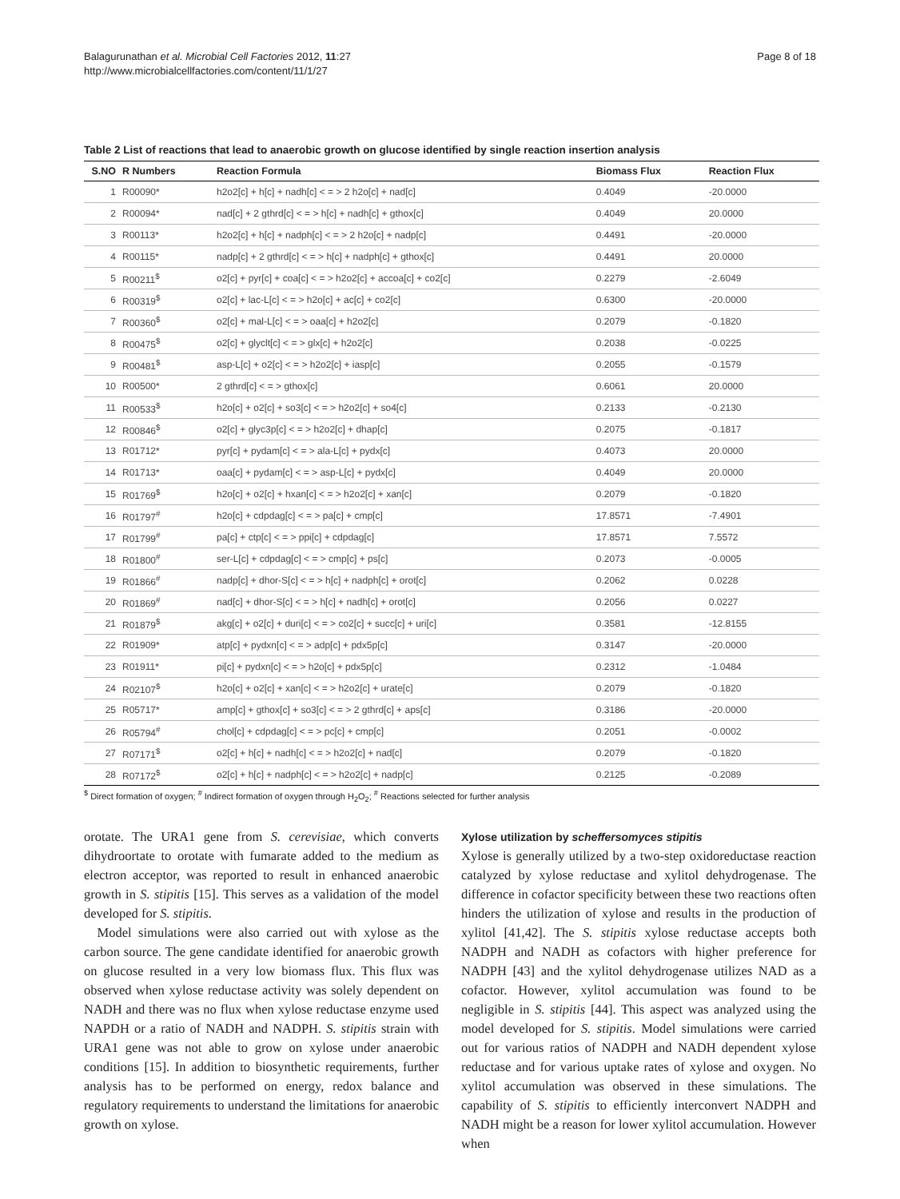Balagurunathan et al. Microbial Cell Factories 2012, 11:27
http://www.microbialcellfactories.com/content/11/1/27
Page 8 of 18
Table 2 List of reactions that lead to anaerobic growth on glucose identified by single reaction insertion analysis
| S.NO | R Numbers | Reaction Formula | Biomass Flux | Reaction Flux |
| --- | --- | --- | --- | --- |
| 1 | R00090* | h2o2[c] + h[c] + nadh[c] < = > 2 h2o[c] + nad[c] | 0.4049 | -20.0000 |
| 2 | R00094* | nad[c] + 2 gthrd[c] < = > h[c] + nadh[c] + gthox[c] | 0.4049 | 20.0000 |
| 3 | R00113* | h2o2[c] + h[c] + nadph[c] < = > 2 h2o[c] + nadp[c] | 0.4491 | -20.0000 |
| 4 | R00115* | nadp[c] + 2 gthrd[c] < = > h[c] + nadph[c] + gthox[c] | 0.4491 | 20.0000 |
| 5 | R00211<sup>$</sup> | o2[c] + pyr[c] + coa[c] < = > h2o2[c] + accoa[c] + co2[c] | 0.2279 | -2.6049 |
| 6 | R00319<sup>$</sup> | o2[c] + lac-L[c] < = > h2o[c] + ac[c] + co2[c] | 0.6300 | -20.0000 |
| 7 | R00360<sup>$</sup> | o2[c] + mal-L[c] < = > oaa[c] + h2o2[c] | 0.2079 | -0.1820 |
| 8 | R00475<sup>$</sup> | o2[c] + glyclt[c] < = > glx[c] + h2o2[c] | 0.2038 | -0.0225 |
| 9 | R00481<sup>$</sup> | asp-L[c] + o2[c] < = > h2o2[c] + iasp[c] | 0.2055 | -0.1579 |
| 10 | R00500* | 2 gthrd[c] < = > gthox[c] | 0.6061 | 20.0000 |
| 11 | R00533<sup>$</sup> | h2o[c] + o2[c] + so3[c] < = > h2o2[c] + so4[c] | 0.2133 | -0.2130 |
| 12 | R00846<sup>$</sup> | o2[c] + glyc3p[c] < = > h2o2[c] + dhap[c] | 0.2075 | -0.1817 |
| 13 | R01712* | pyr[c] + pydam[c] < = > ala-L[c] + pydx[c] | 0.4073 | 20.0000 |
| 14 | R01713* | oaa[c] + pydam[c] < = > asp-L[c] + pydx[c] | 0.4049 | 20.0000 |
| 15 | R01769<sup>$</sup> | h2o[c] + o2[c] + hxan[c] < = > h2o2[c] + xan[c] | 0.2079 | -0.1820 |
| 16 | R01797<sup>#</sup> | h2o[c] + cdpdag[c] < = > pa[c] + cmp[c] | 17.8571 | -7.4901 |
| 17 | R01799<sup>#</sup> | pa[c] + ctp[c] < = > ppi[c] + cdpdag[c] | 17.8571 | 7.5572 |
| 18 | R01800<sup>#</sup> | ser-L[c] + cdpdag[c] < = > cmp[c] + ps[c] | 0.2073 | -0.0005 |
| 19 | R01866<sup>#</sup> | nadp[c] + dhor-S[c] < = > h[c] + nadph[c] + orot[c] | 0.2062 | 0.0228 |
| 20 | R01869<sup>#</sup> | nad[c] + dhor-S[c] < = > h[c] + nadh[c] + orot[c] | 0.2056 | 0.0227 |
| 21 | R01879<sup>$</sup> | akg[c] + o2[c] + duri[c] < = > co2[c] + succ[c] + uri[c] | 0.3581 | -12.8155 |
| 22 | R01909* | atp[c] + pydxn[c] < = > adp[c] + pdx5p[c] | 0.3147 | -20.0000 |
| 23 | R01911* | pi[c] + pydxn[c] < = > h2o[c] + pdx5p[c] | 0.2312 | -1.0484 |
| 24 | R02107<sup>$</sup> | h2o[c] + o2[c] + xan[c] < = > h2o2[c] + urate[c] | 0.2079 | -0.1820 |
| 25 | R05717* | amp[c] + gthox[c] + so3[c] < = > 2 gthrd[c] + aps[c] | 0.3186 | -20.0000 |
| 26 | R05794<sup>#</sup> | chol[c] + cdpdag[c] < = > pc[c] + cmp[c] | 0.2051 | -0.0002 |
| 27 | R07171<sup>$</sup> | o2[c] + h[c] + nadh[c] < = > h2o2[c] + nad[c] | 0.2079 | -0.1820 |
| 28 | R07172<sup>$</sup> | o2[c] + h[c] + nadph[c] < = > h2o2[c] + nadp[c] | 0.2125 | -0.2089 |
<sup>$</sup> Direct formation of oxygen; <sup>#</sup> Indirect formation of oxygen through H<sub>2</sub>O<sub>2</sub>; <sup>#</sup> Reactions selected for further analysis
orotate. The URA1 gene from S. cerevisiae, which converts dihydroortate to orotate with fumarate added to the medium as electron acceptor, was reported to result in enhanced anaerobic growth in S. stipitis [15]. This serves as a validation of the model developed for S. stipitis.
Model simulations were also carried out with xylose as the carbon source. The gene candidate identified for anaerobic growth on glucose resulted in a very low biomass flux. This flux was observed when xylose reductase activity was solely dependent on NADH and there was no flux when xylose reductase enzyme used NAPDH or a ratio of NADH and NADPH. S. stipitis strain with URA1 gene was not able to grow on xylose under anaerobic conditions [15]. In addition to biosynthetic requirements, further analysis has to be performed on energy, redox balance and regulatory requirements to understand the limitations for anaerobic growth on xylose.
Xylose utilization by scheffersomyces stipitis
Xylose is generally utilized by a two-step oxidoreductase reaction catalyzed by xylose reductase and xylitol dehydrogenase. The difference in cofactor specificity between these two reactions often hinders the utilization of xylose and results in the production of xylitol [41,42]. The S. stipitis xylose reductase accepts both NADPH and NADH as cofactors with higher preference for NADPH [43] and the xylitol dehydrogenase utilizes NAD as a cofactor. However, xylitol accumulation was found to be negligible in S. stipitis [44]. This aspect was analyzed using the model developed for S. stipitis. Model simulations were carried out for various ratios of NADPH and NADH dependent xylose reductase and for various uptake rates of xylose and oxygen. No xylitol accumulation was observed in these simulations. The capability of S. stipitis to efficiently interconvert NADPH and NADH might be a reason for lower xylitol accumulation. However when